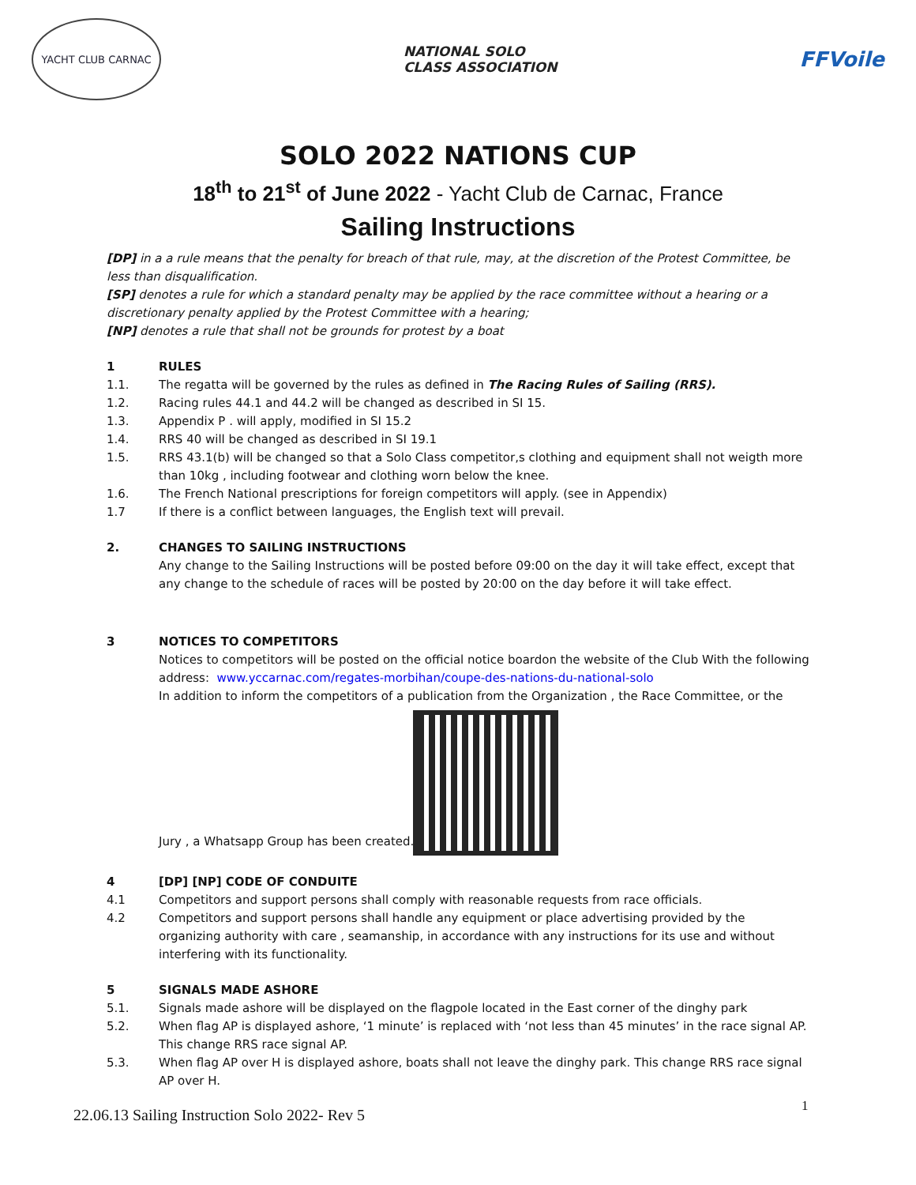YACHT CLUB CARNAC
NATIONAL SOLO
CLASS ASSOCIATION
FFVoile
SOLO 2022 NATIONS CUP
18<sup>th</sup> to 21<sup>st</sup> of June 2022 - Yacht Club de Carnac, France
Sailing Instructions
[DP] in a a rule means that the penalty for breach of that rule, may, at the discretion of the Protest Committee, be less than disqualification.
[SP] denotes a rule for which a standard penalty may be applied by the race committee without a hearing or a discretionary penalty applied by the Protest Committee with a hearing;
[NP] denotes a rule that shall not be grounds for protest by a boat
1 RULES
1.1. The regatta will be governed by the rules as defined in The Racing Rules of Sailing (RRS).
1.2. Racing rules 44.1 and 44.2 will be changed as described in SI 15.
1.3. Appendix P . will apply, modified in SI 15.2
1.4. RRS 40 will be changed as described in SI 19.1
1.5. RRS 43.1(b) will be changed so that a Solo Class competitor,s clothing and equipment shall not weigth more than 10kg , including footwear and clothing worn below the knee.
1.6. The French National prescriptions for foreign competitors will apply. (see in Appendix)
1.7 If there is a conflict between languages, the English text will prevail.
2. CHANGES TO SAILING INSTRUCTIONS
Any change to the Sailing Instructions will be posted before 09:00 on the day it will take effect, except that any change to the schedule of races will be posted by 20:00 on the day before it will take effect.
3 NOTICES TO COMPETITORS
Notices to competitors will be posted on the official notice boardon the website of the Club With the following address: www.yccarnac.com/regates-morbihan/coupe-des-nations-du-national-solo
In addition to inform the competitors of a publication from the Organization , the Race Committee, or the
Jury , a Whatsapp Group has been created.
4 [DP] [NP] CODE OF CONDUITE
4.1 Competitors and support persons shall comply with reasonable requests from race officials.
4.2 Competitors and support persons shall handle any equipment or place advertising provided by the organizing authority with care , seamanship, in accordance with any instructions for its use and without interfering with its functionality.
5 SIGNALS MADE ASHORE
5.1. Signals made ashore will be displayed on the flagpole located in the East corner of the dinghy park
5.2. When flag AP is displayed ashore, ‘1 minute’ is replaced with ‘not less than 45 minutes’ in the race signal AP. This change RRS race signal AP.
5.3. When flag AP over H is displayed ashore, boats shall not leave the dinghy park. This change RRS race signal AP over H.
1
22.06.13 Sailing Instruction Solo 2022- Rev 5